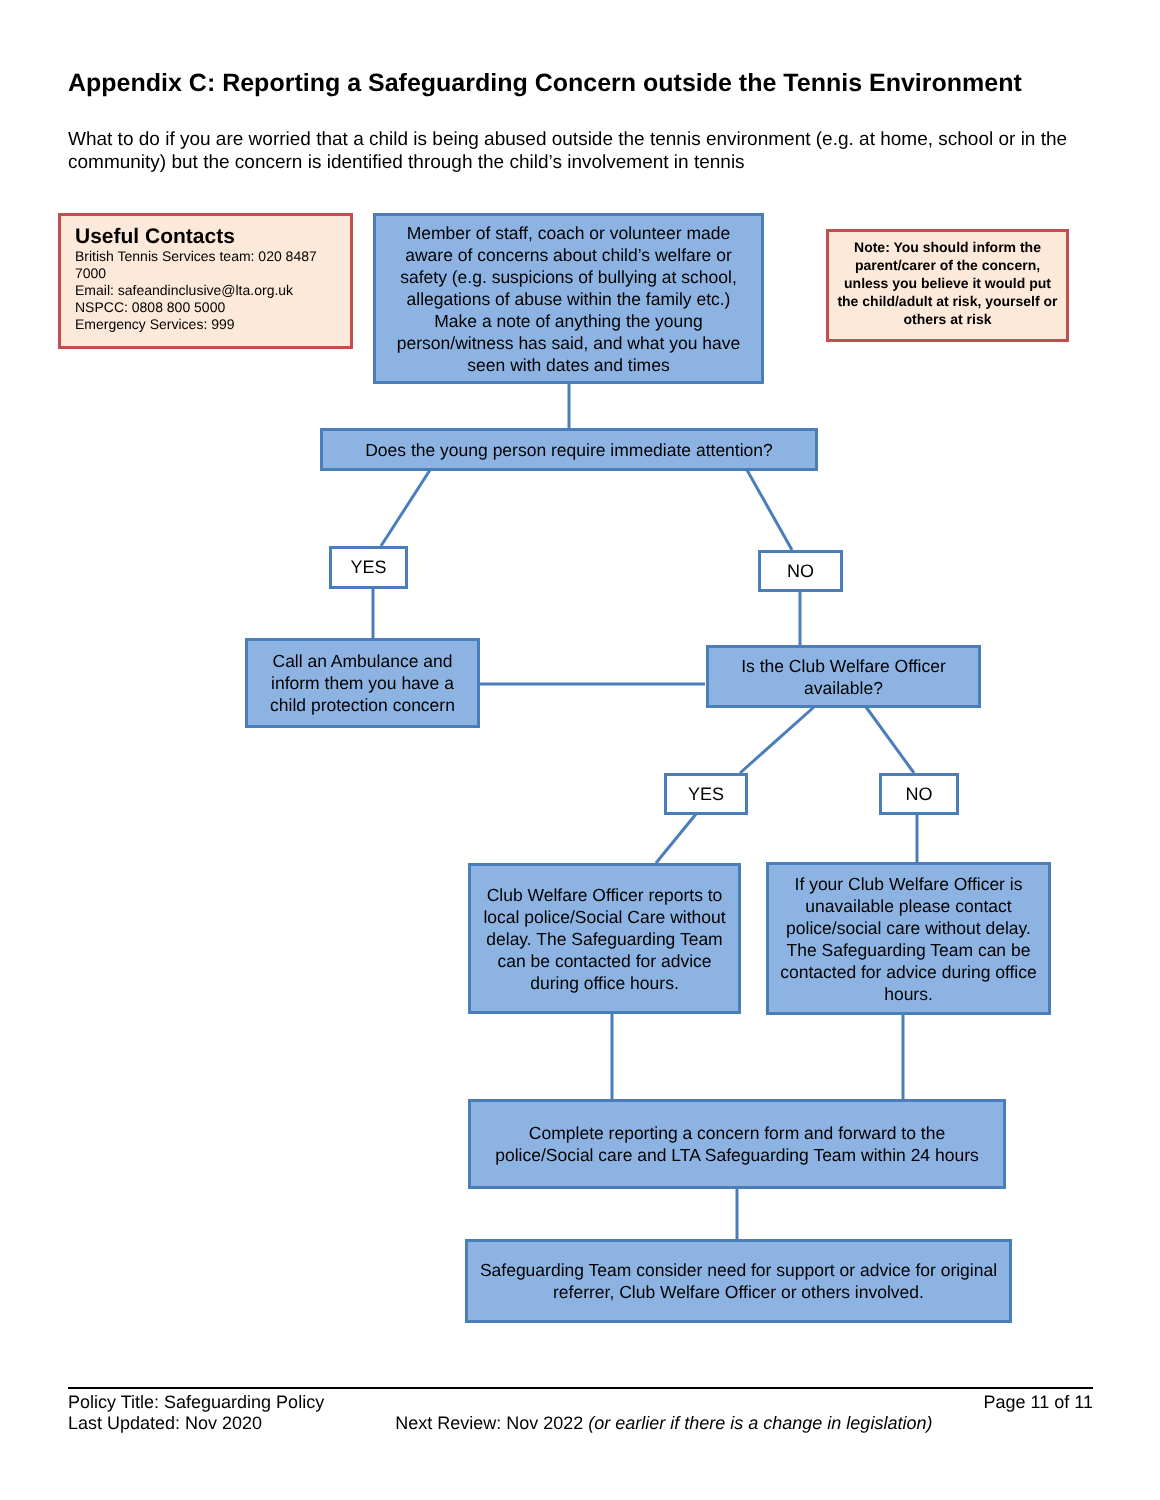Appendix C: Reporting a Safeguarding Concern outside the Tennis Environment
What to do if you are worried that a child is being abused outside the tennis environment (e.g. at home, school or in the community) but the concern is identified through the child’s involvement in tennis
Useful Contacts
British Tennis Services team: 020 8487 7000
Email: safeandinclusive@lta.org.uk
NSPCC: 0808 800 5000
Emergency Services: 999
Member of staff, coach or volunteer made aware of concerns about child’s welfare or safety (e.g. suspicions of bullying at school, allegations of abuse within the family etc.) Make a note of anything the young person/witness has said, and what you have seen with dates and times
Note: You should inform the parent/carer of the concern, unless you believe it would put the child/adult at risk, yourself or others at risk
Does the young person require immediate attention?
YES NO
Call an Ambulance and inform them you have a child protection concern
Is the Club Welfare Officer available?
YES NO
Club Welfare Officer reports to local police/Social Care without delay. The Safeguarding Team can be contacted for advice during office hours.
If your Club Welfare Officer is unavailable please contact police/social care without delay. The Safeguarding Team can be contacted for advice during office hours.
Complete reporting a concern form and forward to the police/Social care and LTA Safeguarding Team within 24 hours
Safeguarding Team consider need for support or advice for original referrer, Club Welfare Officer or others involved.
Policy Title: Safeguarding Policy Page 11 of 11
Last Updated: Nov 2020 Next Review: Nov 2022 (or earlier if there is a change in legislation)